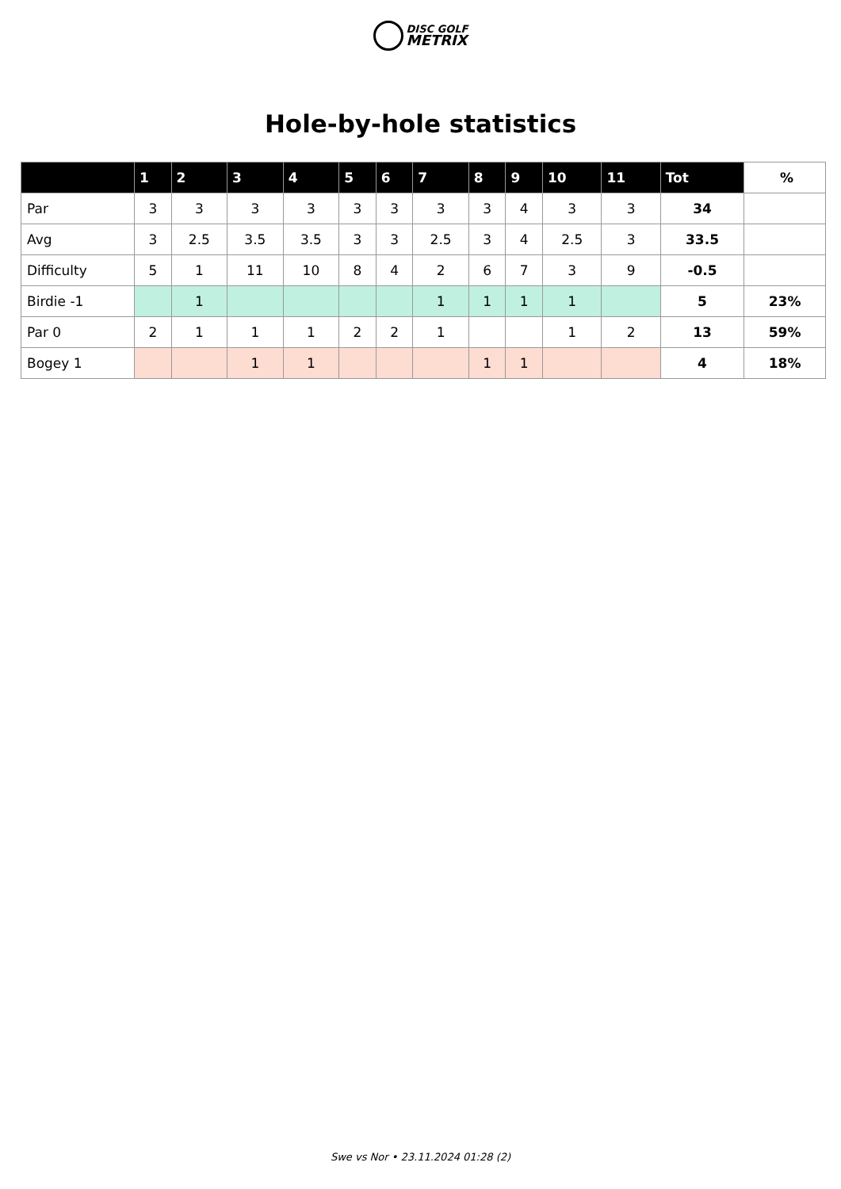DISC GOLF
METRIX
Hole-by-hole statistics
| | 1 | 2 | 3 | 4 | 5 | 6 | 7 | 8 | 9 | 10 | 11 | Tot | % |
| --- | --- | --- | --- | --- | --- | --- | --- | --- | --- | --- | --- | --- | --- |
| Par | 3 | 3 | 3 | 3 | 3 | 3 | 3 | 3 | 4 | 3 | 3 | 34 | |
| Avg | 3 | 2.5 | 3.5 | 3.5 | 3 | 3 | 2.5 | 3 | 4 | 2.5 | 3 | 33.5 | |
| Difficulty | 5 | 1 | 11 | 10 | 8 | 4 | 2 | 6 | 7 | 3 | 9 | -0.5 | |
| Birdie -1 | | 1 | | | | | 1 | 1 | 1 | 1 | | 5 | 23% |
| Par 0 | 2 | 1 | 1 | 1 | 2 | 2 | 1 | | | 1 | 2 | 13 | 59% |
| Bogey 1 | | | 1 | 1 | | | | 1 | 1 | | | 4 | 18% |
Swe vs Nor • 23.11.2024 01:28 (2)